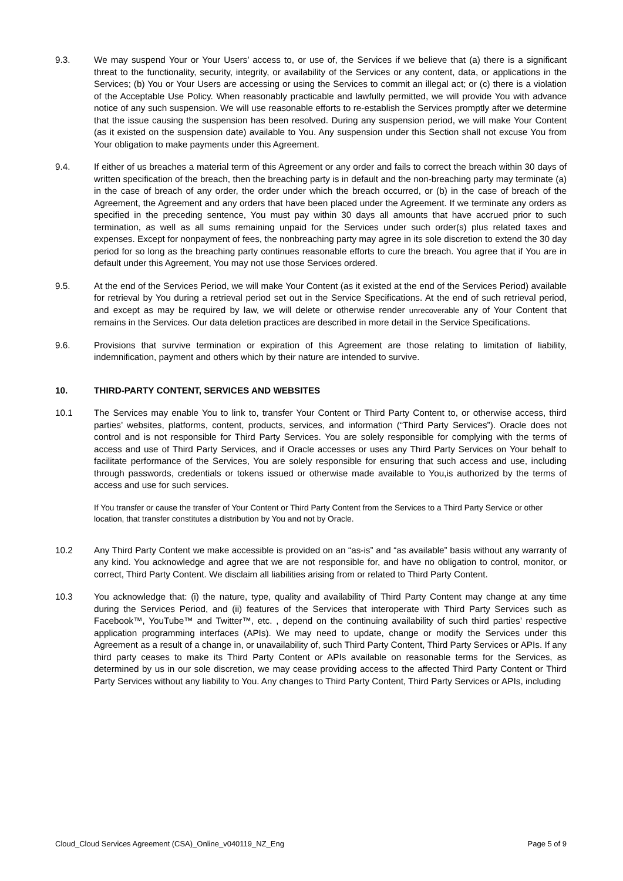9.3. We may suspend Your or Your Users’ access to, or use of, the Services if we believe that (a) there is a significant threat to the functionality, security, integrity, or availability of the Services or any content, data, or applications in the Services; (b) You or Your Users are accessing or using the Services to commit an illegal act; or (c) there is a violation of the Acceptable Use Policy. When reasonably practicable and lawfully permitted, we will provide You with advance notice of any such suspension. We will use reasonable efforts to re-establish the Services promptly after we determine that the issue causing the suspension has been resolved. During any suspension period, we will make Your Content (as it existed on the suspension date) available to You. Any suspension under this Section shall not excuse You from Your obligation to make payments under this Agreement.
9.4. If either of us breaches a material term of this Agreement or any order and fails to correct the breach within 30 days of written specification of the breach, then the breaching party is in default and the non-breaching party may terminate (a) in the case of breach of any order, the order under which the breach occurred, or (b) in the case of breach of the Agreement, the Agreement and any orders that have been placed under the Agreement. If we terminate any orders as specified in the preceding sentence, You must pay within 30 days all amounts that have accrued prior to such termination, as well as all sums remaining unpaid for the Services under such order(s) plus related taxes and expenses. Except for nonpayment of fees, the nonbreaching party may agree in its sole discretion to extend the 30 day period for so long as the breaching party continues reasonable efforts to cure the breach. You agree that if You are in default under this Agreement, You may not use those Services ordered.
9.5. At the end of the Services Period, we will make Your Content (as it existed at the end of the Services Period) available for retrieval by You during a retrieval period set out in the Service Specifications. At the end of such retrieval period, and except as may be required by law, we will delete or otherwise render unrecoverable any of Your Content that remains in the Services. Our data deletion practices are described in more detail in the Service Specifications.
9.6. Provisions that survive termination or expiration of this Agreement are those relating to limitation of liability, indemnification, payment and others which by their nature are intended to survive.
10. THIRD-PARTY CONTENT, SERVICES AND WEBSITES
10.1 The Services may enable You to link to, transfer Your Content or Third Party Content to, or otherwise access, third parties’ websites, platforms, content, products, services, and information (“Third Party Services”). Oracle does not control and is not responsible for Third Party Services. You are solely responsible for complying with the terms of access and use of Third Party Services, and if Oracle accesses or uses any Third Party Services on Your behalf to facilitate performance of the Services, You are solely responsible for ensuring that such access and use, including through passwords, credentials or tokens issued or otherwise made available to You,is authorized by the terms of access and use for such services.
If You transfer or cause the transfer of Your Content or Third Party Content from the Services to a Third Party Service or other location, that transfer constitutes a distribution by You and not by Oracle.
10.2 Any Third Party Content we make accessible is provided on an “as-is” and “as available” basis without any warranty of any kind. You acknowledge and agree that we are not responsible for, and have no obligation to control, monitor, or correct, Third Party Content. We disclaim all liabilities arising from or related to Third Party Content.
10.3 You acknowledge that: (i) the nature, type, quality and availability of Third Party Content may change at any time during the Services Period, and (ii) features of the Services that interoperate with Third Party Services such as Facebook™, YouTube™ and Twitter™, etc. , depend on the continuing availability of such third parties’ respective application programming interfaces (APIs). We may need to update, change or modify the Services under this Agreement as a result of a change in, or unavailability of, such Third Party Content, Third Party Services or APIs. If any third party ceases to make its Third Party Content or APIs available on reasonable terms for the Services, as determined by us in our sole discretion, we may cease providing access to the affected Third Party Content or Third Party Services without any liability to You. Any changes to Third Party Content, Third Party Services or APIs, including
Cloud_Cloud Services Agreement (CSA)_Online_v040119_NZ_Eng Page 5 of 9